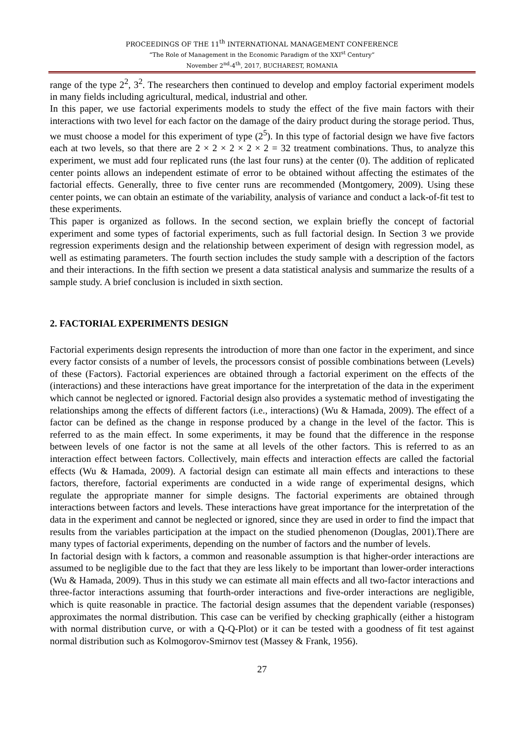PROCEEDINGS OF THE 11<sup>th</sup> INTERNATIONAL MANAGEMENT CONFERENCE
“The Role of Management in the Economic Paradigm of the XXI<sup>st</sup> Century”
November 2<sup>nd</sup>-4<sup>th</sup>, 2017, BUCHAREST, ROMANIA
range of the type 2<sup>2</sup>, 3<sup>2</sup>. The researchers then continued to develop and employ factorial experiment models in many fields including agricultural, medical, industrial and other.
In this paper, we use factorial experiments models to study the effect of the five main factors with their interactions with two level for each factor on the damage of the dairy product during the storage period. Thus, we must choose a model for this experiment of type (2<sup>5</sup>). In this type of factorial design we have five factors each at two levels, so that there are 2 × 2 × 2 × 2 × 2 = 32 treatment combinations. Thus, to analyze this experiment, we must add four replicated runs (the last four runs) at the center (0). The addition of replicated center points allows an independent estimate of error to be obtained without affecting the estimates of the factorial effects. Generally, three to five center runs are recommended (Montgomery, 2009). Using these center points, we can obtain an estimate of the variability, analysis of variance and conduct a lack-of-fit test to these experiments.
This paper is organized as follows. In the second section, we explain briefly the concept of factorial experiment and some types of factorial experiments, such as full factorial design. In Section 3 we provide regression experiments design and the relationship between experiment of design with regression model, as well as estimating parameters. The fourth section includes the study sample with a description of the factors and their interactions. In the fifth section we present a data statistical analysis and summarize the results of a sample study. A brief conclusion is included in sixth section.
2. FACTORIAL EXPERIMENTS DESIGN
Factorial experiments design represents the introduction of more than one factor in the experiment, and since every factor consists of a number of levels, the processors consist of possible combinations between (Levels) of these (Factors). Factorial experiences are obtained through a factorial experiment on the effects of the (interactions) and these interactions have great importance for the interpretation of the data in the experiment which cannot be neglected or ignored. Factorial design also provides a systematic method of investigating the relationships among the effects of different factors (i.e., interactions) (Wu & Hamada, 2009). The effect of a factor can be defined as the change in response produced by a change in the level of the factor. This is referred to as the main effect. In some experiments, it may be found that the difference in the response between levels of one factor is not the same at all levels of the other factors. This is referred to as an interaction effect between factors. Collectively, main effects and interaction effects are called the factorial effects (Wu & Hamada, 2009). A factorial design can estimate all main effects and interactions to these factors, therefore, factorial experiments are conducted in a wide range of experimental designs, which regulate the appropriate manner for simple designs. The factorial experiments are obtained through interactions between factors and levels. These interactions have great importance for the interpretation of the data in the experiment and cannot be neglected or ignored, since they are used in order to find the impact that results from the variables participation at the impact on the studied phenomenon (Douglas, 2001).There are many types of factorial experiments, depending on the number of factors and the number of levels.
In factorial design with k factors, a common and reasonable assumption is that higher-order interactions are assumed to be negligible due to the fact that they are less likely to be important than lower-order interactions (Wu & Hamada, 2009). Thus in this study we can estimate all main effects and all two-factor interactions and three-factor interactions assuming that fourth-order interactions and five-order interactions are negligible, which is quite reasonable in practice. The factorial design assumes that the dependent variable (responses) approximates the normal distribution. This case can be verified by checking graphically (either a histogram with normal distribution curve, or with a Q-Q-Plot) or it can be tested with a goodness of fit test against normal distribution such as Kolmogorov-Smirnov test (Massey & Frank, 1956).
27